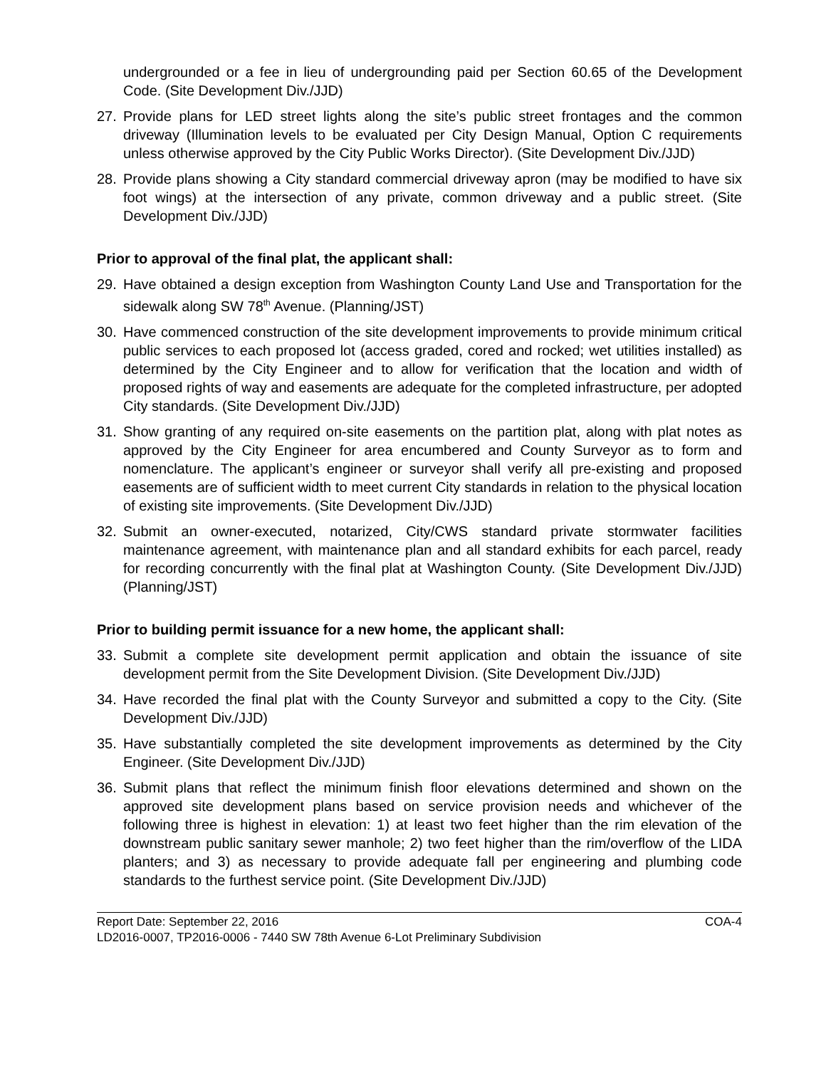undergrounded or a fee in lieu of undergrounding paid per Section 60.65 of the Development Code. (Site Development Div./JJD)
27. Provide plans for LED street lights along the site’s public street frontages and the common driveway (Illumination levels to be evaluated per City Design Manual, Option C requirements unless otherwise approved by the City Public Works Director). (Site Development Div./JJD)
28. Provide plans showing a City standard commercial driveway apron (may be modified to have six foot wings) at the intersection of any private, common driveway and a public street. (Site Development Div./JJD)
Prior to approval of the final plat, the applicant shall:
29. Have obtained a design exception from Washington County Land Use and Transportation for the sidewalk along SW 78<sup>th</sup> Avenue. (Planning/JST)
30. Have commenced construction of the site development improvements to provide minimum critical public services to each proposed lot (access graded, cored and rocked; wet utilities installed) as determined by the City Engineer and to allow for verification that the location and width of proposed rights of way and easements are adequate for the completed infrastructure, per adopted City standards. (Site Development Div./JJD)
31. Show granting of any required on-site easements on the partition plat, along with plat notes as approved by the City Engineer for area encumbered and County Surveyor as to form and nomenclature. The applicant’s engineer or surveyor shall verify all pre-existing and proposed easements are of sufficient width to meet current City standards in relation to the physical location of existing site improvements. (Site Development Div./JJD)
32. Submit an owner-executed, notarized, City/CWS standard private stormwater facilities maintenance agreement, with maintenance plan and all standard exhibits for each parcel, ready for recording concurrently with the final plat at Washington County. (Site Development Div./JJD) (Planning/JST)
Prior to building permit issuance for a new home, the applicant shall:
33. Submit a complete site development permit application and obtain the issuance of site development permit from the Site Development Division. (Site Development Div./JJD)
34. Have recorded the final plat with the County Surveyor and submitted a copy to the City. (Site Development Div./JJD)
35. Have substantially completed the site development improvements as determined by the City Engineer. (Site Development Div./JJD)
36. Submit plans that reflect the minimum finish floor elevations determined and shown on the approved site development plans based on service provision needs and whichever of the following three is highest in elevation: 1) at least two feet higher than the rim elevation of the downstream public sanitary sewer manhole; 2) two feet higher than the rim/overflow of the LIDA planters; and 3) as necessary to provide adequate fall per engineering and plumbing code standards to the furthest service point. (Site Development Div./JJD)
Report Date: September 22, 2016 COA-4
LD2016-0007, TP2016-0006 - 7440 SW 78th Avenue 6-Lot Preliminary Subdivision